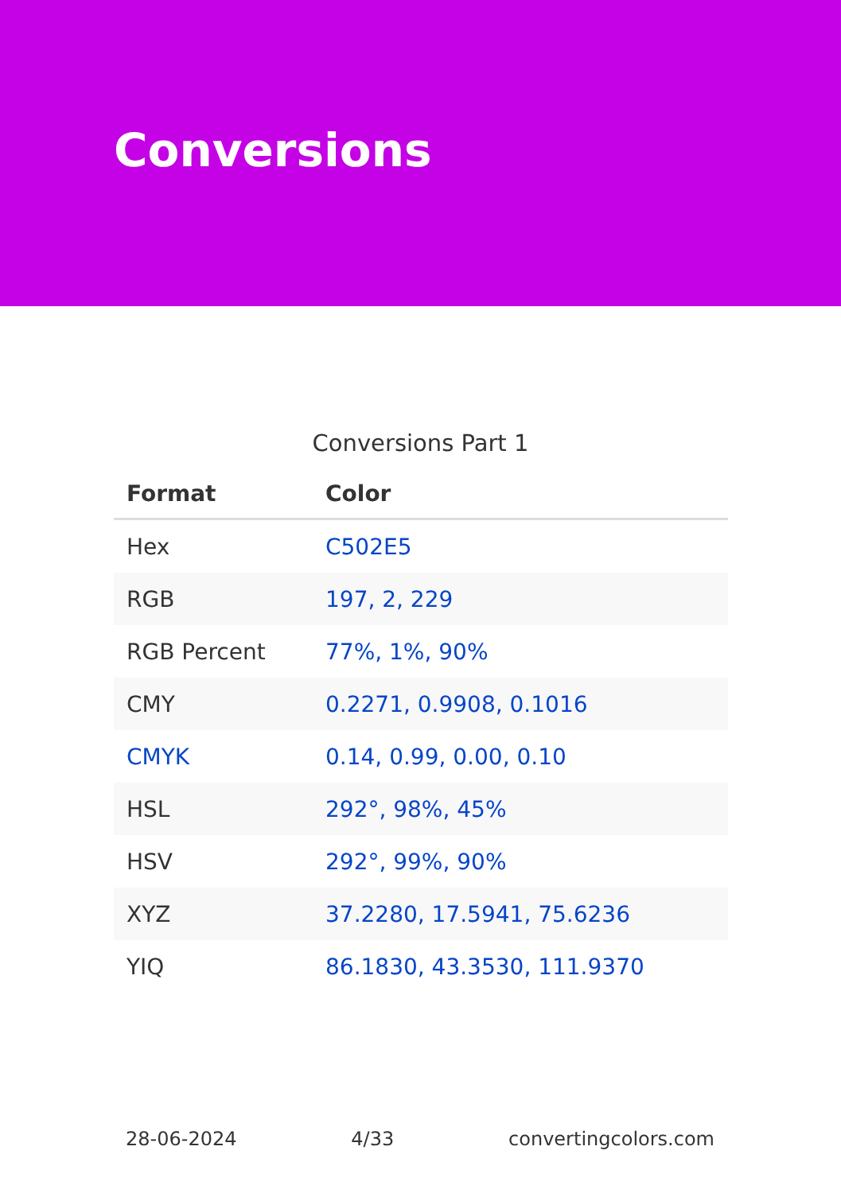Conversions
Conversions Part 1
| Format | Color |
| --- | --- |
| Hex | C502E5 |
| RGB | 197, 2, 229 |
| RGB Percent | 77%, 1%, 90% |
| CMY | 0.2271, 0.9908, 0.1016 |
| CMYK | 0.14, 0.99, 0.00, 0.10 |
| HSL | 292°, 98%, 45% |
| HSV | 292°, 99%, 90% |
| XYZ | 37.2280, 17.5941, 75.6236 |
| YIQ | 86.1830, 43.3530, 111.9370 |
28-06-2024 4/33 convertingcolors.com